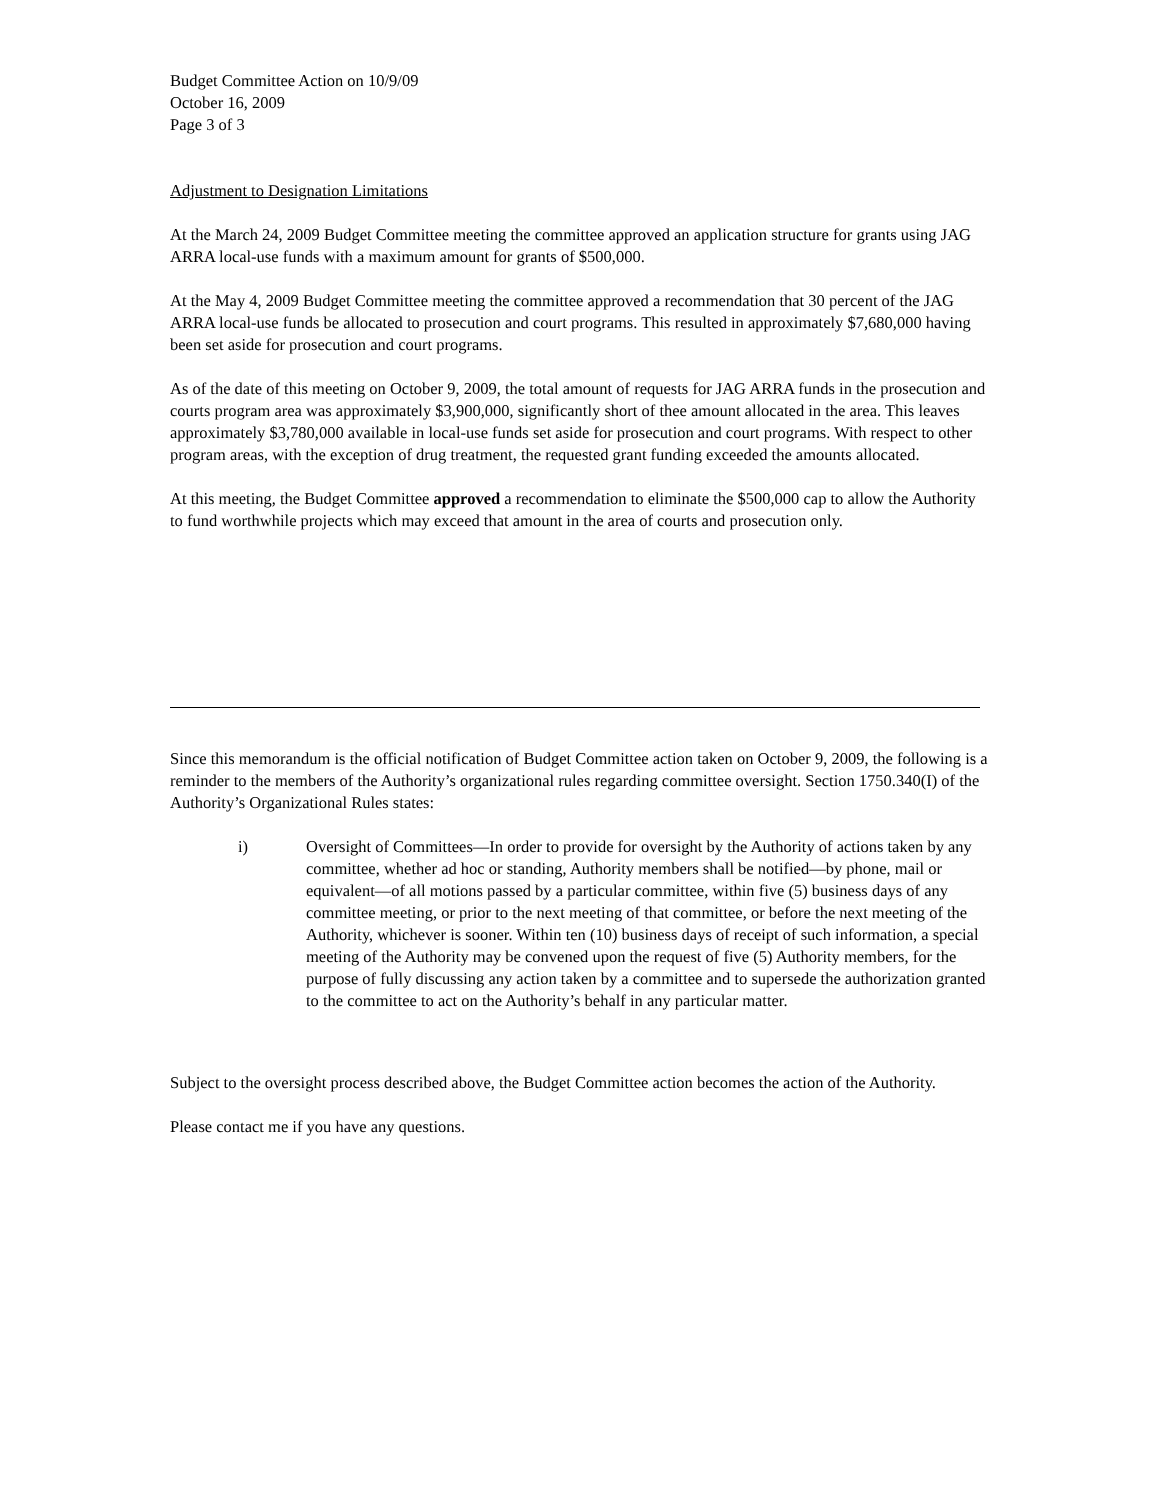Budget Committee Action on 10/9/09
October 16, 2009
Page 3 of 3
Adjustment to Designation Limitations
At the March 24, 2009 Budget Committee meeting the committee approved an application structure for grants using JAG ARRA local-use funds with a maximum amount for grants of $500,000.
At the May 4, 2009 Budget Committee meeting the committee approved a recommendation that 30 percent of the JAG ARRA local-use funds be allocated to prosecution and court programs. This resulted in approximately $7,680,000 having been set aside for prosecution and court programs.
As of the date of this meeting on October 9, 2009, the total amount of requests for JAG ARRA funds in the prosecution and courts program area was approximately $3,900,000, significantly short of thee amount allocated in the area. This leaves approximately $3,780,000 available in local-use funds set aside for prosecution and court programs. With respect to other program areas, with the exception of drug treatment, the requested grant funding exceeded the amounts allocated.
At this meeting, the Budget Committee approved a recommendation to eliminate the $500,000 cap to allow the Authority to fund worthwhile projects which may exceed that amount in the area of courts and prosecution only.
Since this memorandum is the official notification of Budget Committee action taken on October 9, 2009, the following is a reminder to the members of the Authority’s organizational rules regarding committee oversight. Section 1750.340(I) of the Authority’s Organizational Rules states:
i) Oversight of Committees—In order to provide for oversight by the Authority of actions taken by any committee, whether ad hoc or standing, Authority members shall be notified—by phone, mail or equivalent—of all motions passed by a particular committee, within five (5) business days of any committee meeting, or prior to the next meeting of that committee, or before the next meeting of the Authority, whichever is sooner. Within ten (10) business days of receipt of such information, a special meeting of the Authority may be convened upon the request of five (5) Authority members, for the purpose of fully discussing any action taken by a committee and to supersede the authorization granted to the committee to act on the Authority’s behalf in any particular matter.
Subject to the oversight process described above, the Budget Committee action becomes the action of the Authority.
Please contact me if you have any questions.